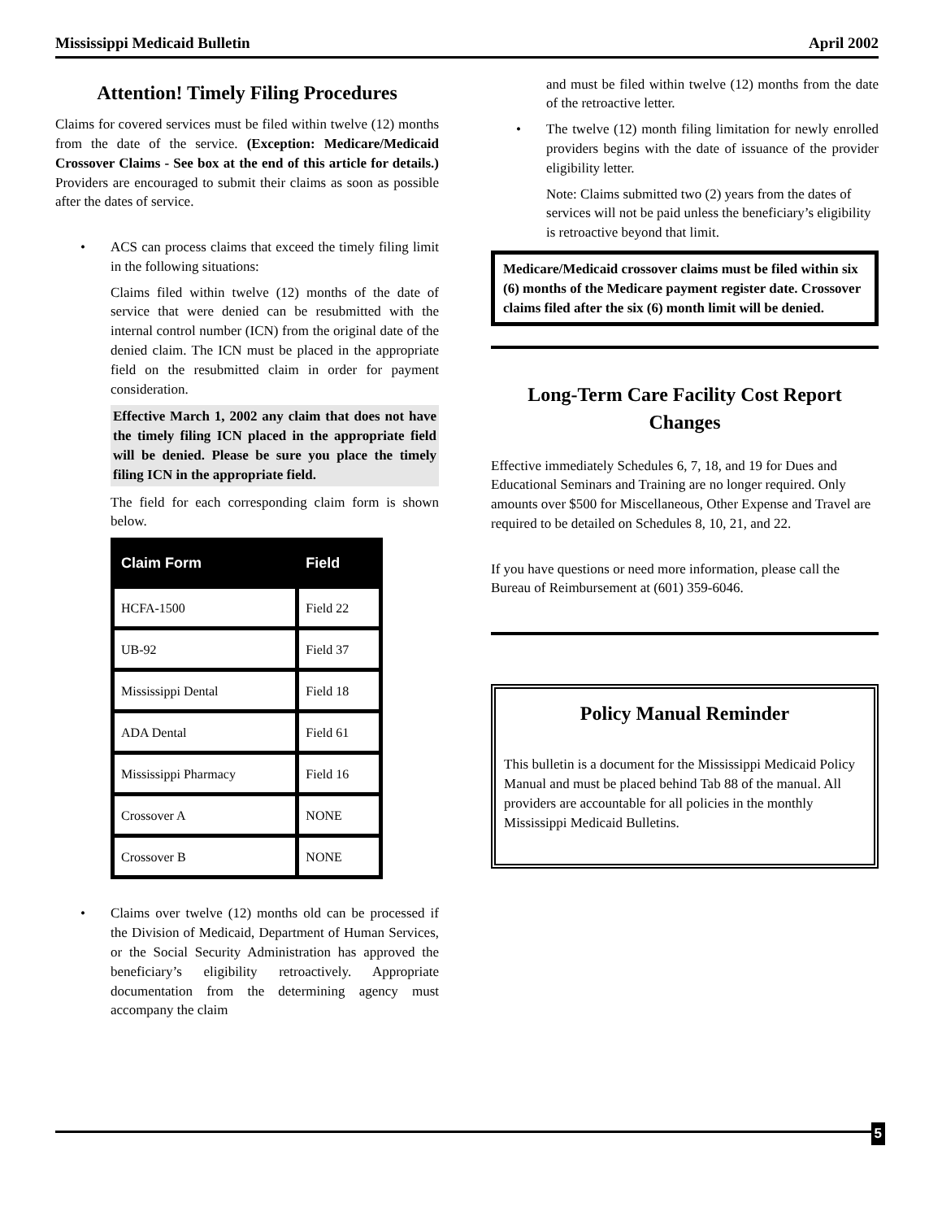Mississippi Medicaid Bulletin April 2002
Attention! Timely Filing Procedures
Claims for covered services must be filed within twelve (12) months from the date of the service. (Exception: Medicare/Medicaid Crossover Claims - See box at the end of this article for details.) Providers are encouraged to submit their claims as soon as possible after the dates of service.
• ACS can process claims that exceed the timely filing limit in the following situations:
Claims filed within twelve (12) months of the date of service that were denied can be resubmitted with the internal control number (ICN) from the original date of the denied claim. The ICN must be placed in the appropriate field on the resubmitted claim in order for payment consideration.
Effective March 1, 2002 any claim that does not have the timely filing ICN placed in the appropriate field will be denied. Please be sure you place the timely filing ICN in the appropriate field.
The field for each corresponding claim form is shown below.
| Claim Form | Field |
| --- | --- |
| HCFA-1500 | Field 22 |
| UB-92 | Field 37 |
| Mississippi Dental | Field 18 |
| ADA Dental | Field 61 |
| Mississippi Pharmacy | Field 16 |
| Crossover A | NONE |
| Crossover B | NONE |
• Claims over twelve (12) months old can be processed if the Division of Medicaid, Department of Human Services, or the Social Security Administration has approved the beneficiary’s eligibility retroactively. Appropriate documentation from the determining agency must accompany the claim
and must be filed within twelve (12) months from the date of the retroactive letter.
• The twelve (12) month filing limitation for newly enrolled providers begins with the date of issuance of the provider eligibility letter.
Note: Claims submitted two (2) years from the dates of services will not be paid unless the beneficiary’s eligibility is retroactive beyond that limit.
Medicare/Medicaid crossover claims must be filed within six (6) months of the Medicare payment register date. Crossover claims filed after the six (6) month limit will be denied.
Long-Term Care Facility Cost Report Changes
Effective immediately Schedules 6, 7, 18, and 19 for Dues and Educational Seminars and Training are no longer required. Only amounts over $500 for Miscellaneous, Other Expense and Travel are required to be detailed on Schedules 8, 10, 21, and 22.
If you have questions or need more information, please call the Bureau of Reimbursement at (601) 359-6046.
Policy Manual Reminder
This bulletin is a document for the Mississippi Medicaid Policy Manual and must be placed behind Tab 88 of the manual. All providers are accountable for all policies in the monthly Mississippi Medicaid Bulletins.
5